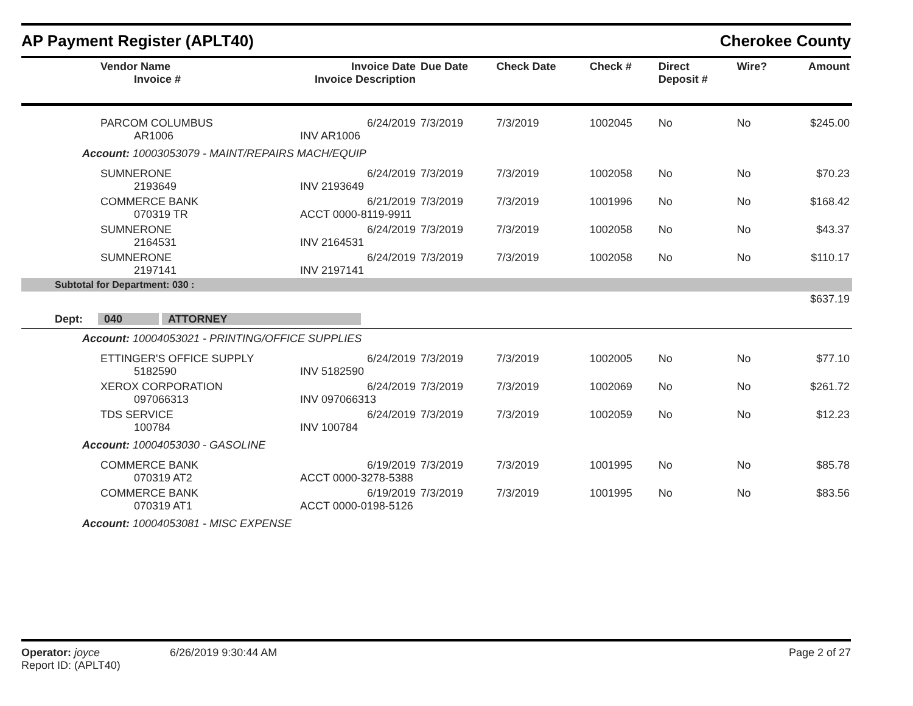AP Payment Register (APLT40) Cherokee County
| Vendor Name Invoice # | Invoice Date Invoice Description | Due Date | Check Date | Check # | Direct Deposit # | Wire? | Amount |
| --- | --- | --- | --- | --- | --- | --- | --- |
| PARCOM COLUMBUS AR1006 | 6/24/2019 INV AR1006 | 7/3/2019 | 7/3/2019 | 1002045 | No | No | $245.00 |
| Account: 10003053079 - MAINT/REPAIRS MACH/EQUIP | | | | | | | |
| SUMNERONE 2193649 | 6/24/2019 INV 2193649 | 7/3/2019 | 7/3/2019 | 1002058 | No | No | $70.23 |
| COMMERCE BANK 070319 TR | 6/21/2019 ACCT 0000-8119-9911 | 7/3/2019 | 7/3/2019 | 1001996 | No | No | $168.42 |
| SUMNERONE 2164531 | 6/24/2019 INV 2164531 | 7/3/2019 | 7/3/2019 | 1002058 | No | No | $43.37 |
| SUMNERONE 2197141 | 6/24/2019 INV 2197141 | 7/3/2019 | 7/3/2019 | 1002058 | No | No | $110.17 |
| Subtotal for Department: 030 : | | | | | | | |
| $637.19 | | | | | | | |
| Dept: 040 ATTORNEY | | | | | | | |
| Account: 10004053021 - PRINTING/OFFICE SUPPLIES | | | | | | | |
| ETTINGER'S OFFICE SUPPLY 5182590 | 6/24/2019 INV 5182590 | 7/3/2019 | 7/3/2019 | 1002005 | No | No | $77.10 |
| XEROX CORPORATION 097066313 | 6/24/2019 INV 097066313 | 7/3/2019 | 7/3/2019 | 1002069 | No | No | $261.72 |
| TDS SERVICE 100784 | 6/24/2019 INV 100784 | 7/3/2019 | 7/3/2019 | 1002059 | No | No | $12.23 |
| Account: 10004053030 - GASOLINE | | | | | | | |
| COMMERCE BANK 070319 AT2 | 6/19/2019 ACCT 0000-3278-5388 | 7/3/2019 | 7/3/2019 | 1001995 | No | No | $85.78 |
| COMMERCE BANK 070319 AT1 | 6/19/2019 ACCT 0000-0198-5126 | 7/3/2019 | 7/3/2019 | 1001995 | No | No | $83.56 |
| Account: 10004053081 - MISC EXPENSE | | | | | | | |
Operator: joyce 6/26/2019 9:30:44 AM Page 2 of 27
Report ID: (APLT40)